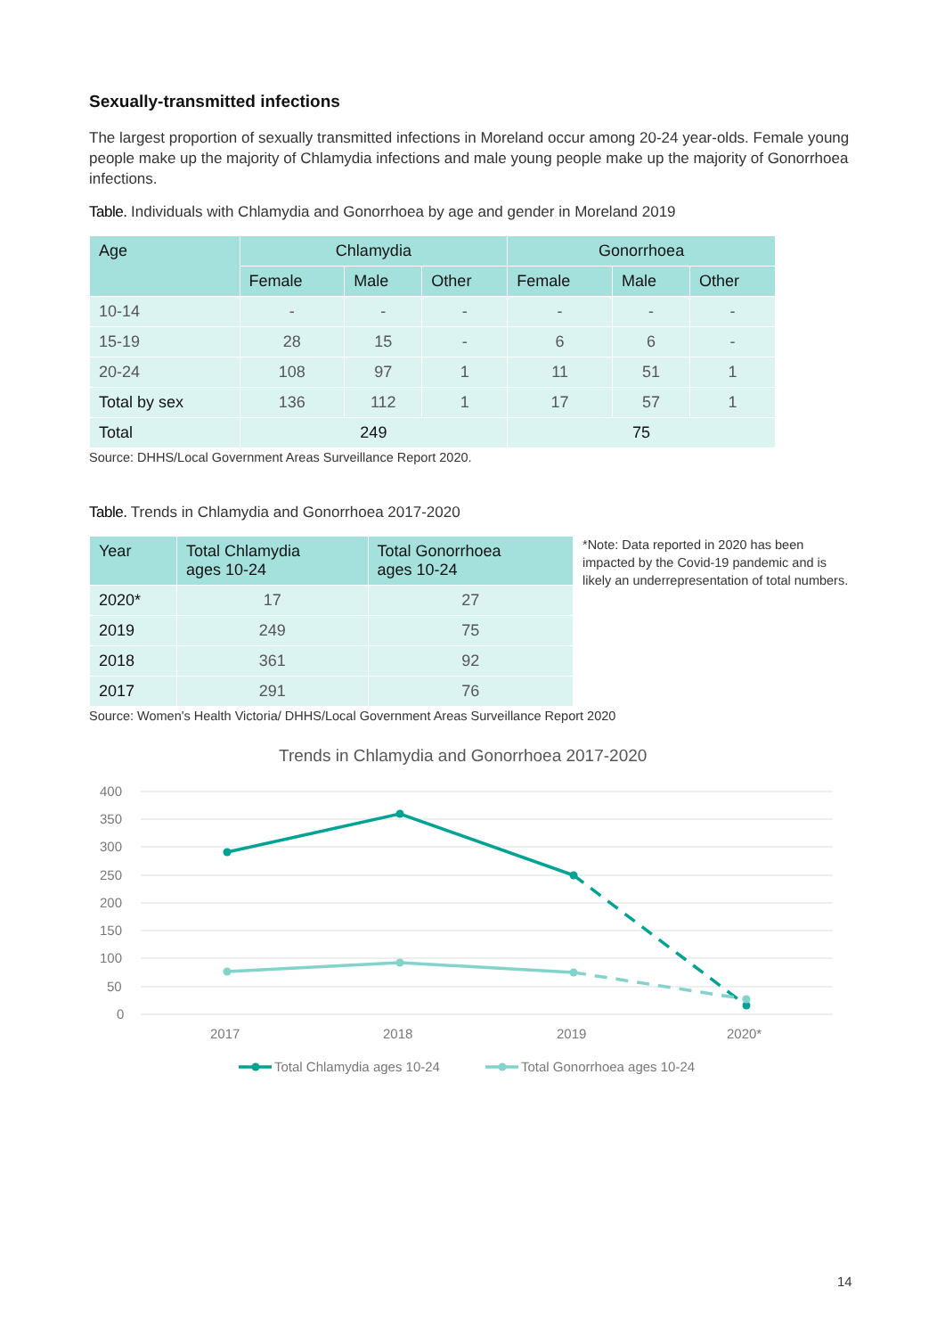Sexually-transmitted infections
The largest proportion of sexually transmitted infections in Moreland occur among 20-24 year-olds. Female young people make up the majority of Chlamydia infections and male young people make up the majority of Gonorrhoea infections.
Table. Individuals with Chlamydia and Gonorrhoea by age and gender in Moreland 2019
| Age | Chlamydia | | | Gonorrhoea | | |
| --- | --- | --- | --- | --- | --- | --- |
| | Female | Male | Other | Female | Male | Other |
| 10-14 | - | - | - | - | - | - |
| 15-19 | 28 | 15 | - | 6 | 6 | - |
| 20-24 | 108 | 97 | 1 | 11 | 51 | 1 |
| Total by sex | 136 | 112 | 1 | 17 | 57 | 1 |
| Total | 249 | | | 75 | | |
Source: DHHS/Local Government Areas Surveillance Report 2020.
Table. Trends in Chlamydia and Gonorrhoea 2017-2020
| Year | Total Chlamydia ages 10-24 | Total Gonorrhoea ages 10-24 |
| --- | --- | --- |
| 2020* | 17 | 27 |
| 2019 | 249 | 75 |
| 2018 | 361 | 92 |
| 2017 | 291 | 76 |
*Note: Data reported in 2020 has been impacted by the Covid-19 pandemic and is likely an underrepresentation of total numbers.
Source: Women's Health Victoria/ DHHS/Local Government Areas Surveillance Report 2020
Trends in Chlamydia and Gonorrhoea 2017-2020
400
350
300
250
200
150
100
50
0
2017
2018
2019
2020*
Total Chlamydia ages 10-24
Total Gonorrhoea ages 10-24
14